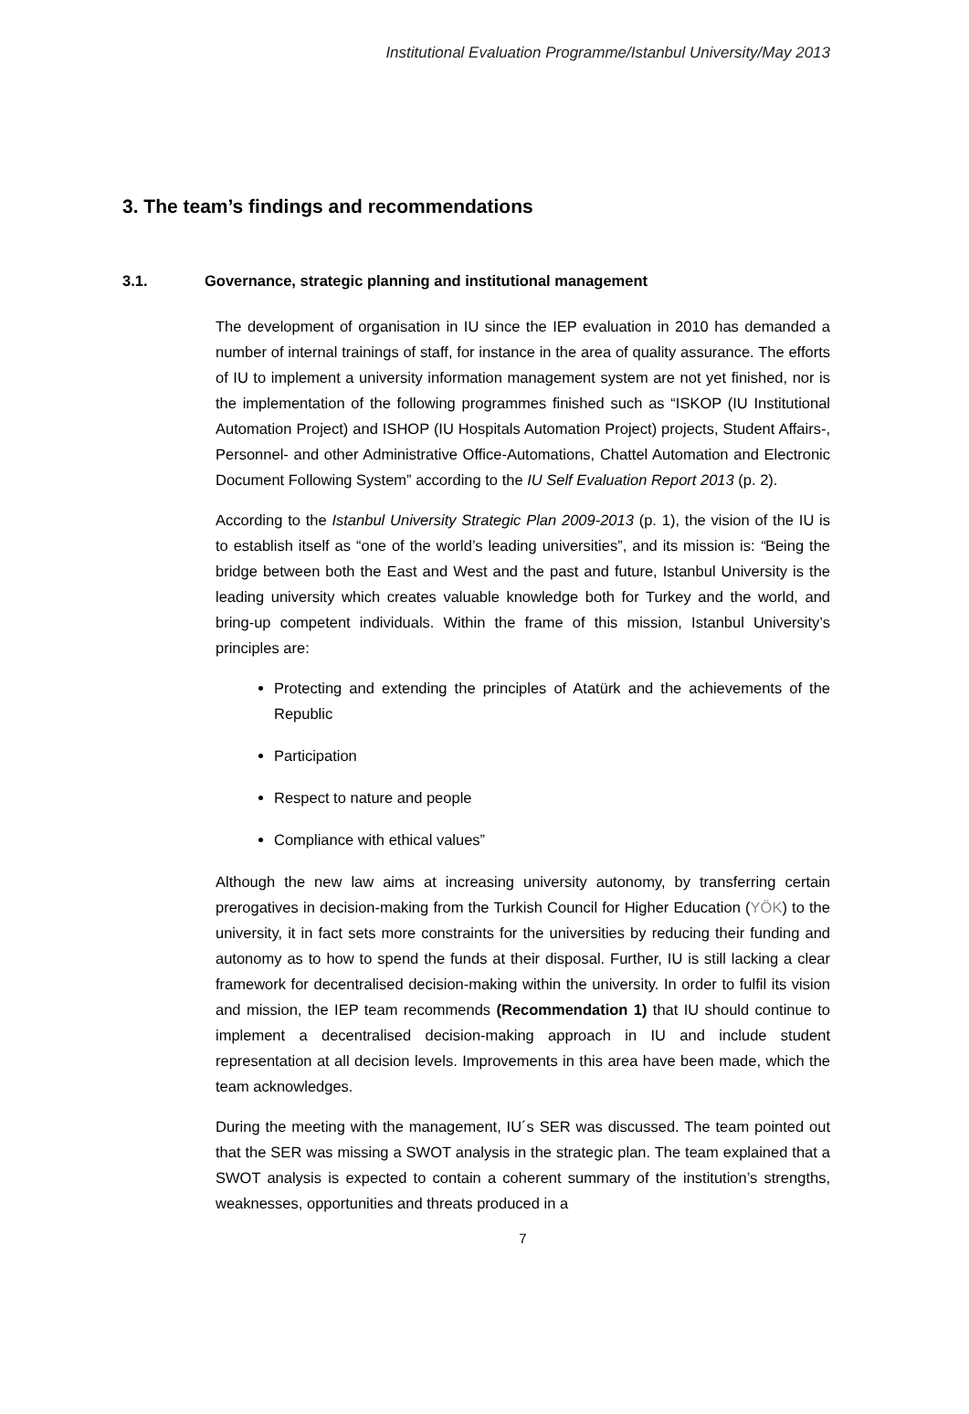Institutional Evaluation Programme/Istanbul University/May 2013
3. The team’s findings and recommendations
3.1. Governance, strategic planning and institutional management
The development of organisation in IU since the IEP evaluation in 2010 has demanded a number of internal trainings of staff, for instance in the area of quality assurance. The efforts of IU to implement a university information management system are not yet finished, nor is the implementation of the following programmes finished such as “ISKOP (IU Institutional Automation Project) and ISHOP (IU Hospitals Automation Project) projects, Student Affairs-, Personnel- and other Administrative Office-Automations, Chattel Automation and Electronic Document Following System” according to the IU Self Evaluation Report 2013 (p. 2).
According to the Istanbul University Strategic Plan 2009-2013 (p. 1), the vision of the IU is to establish itself as “one of the world’s leading universities”, and its mission is: “Being the bridge between both the East and West and the past and future, Istanbul University is the leading university which creates valuable knowledge both for Turkey and the world, and bring-up competent individuals. Within the frame of this mission, Istanbul University’s principles are:
Protecting and extending the principles of Atatürk and the achievements of the Republic
Participation
Respect to nature and people
Compliance with ethical values”
Although the new law aims at increasing university autonomy, by transferring certain prerogatives in decision-making from the Turkish Council for Higher Education (YÖK) to the university, it in fact sets more constraints for the universities by reducing their funding and autonomy as to how to spend the funds at their disposal. Further, IU is still lacking a clear framework for decentralised decision-making within the university. In order to fulfil its vision and mission, the IEP team recommends (Recommendation 1) that IU should continue to implement a decentralised decision-making approach in IU and include student representation at all decision levels. Improvements in this area have been made, which the team acknowledges.
During the meeting with the management, IU´s SER was discussed. The team pointed out that the SER was missing a SWOT analysis in the strategic plan. The team explained that a SWOT analysis is expected to contain a coherent summary of the institution’s strengths, weaknesses, opportunities and threats produced in a
7